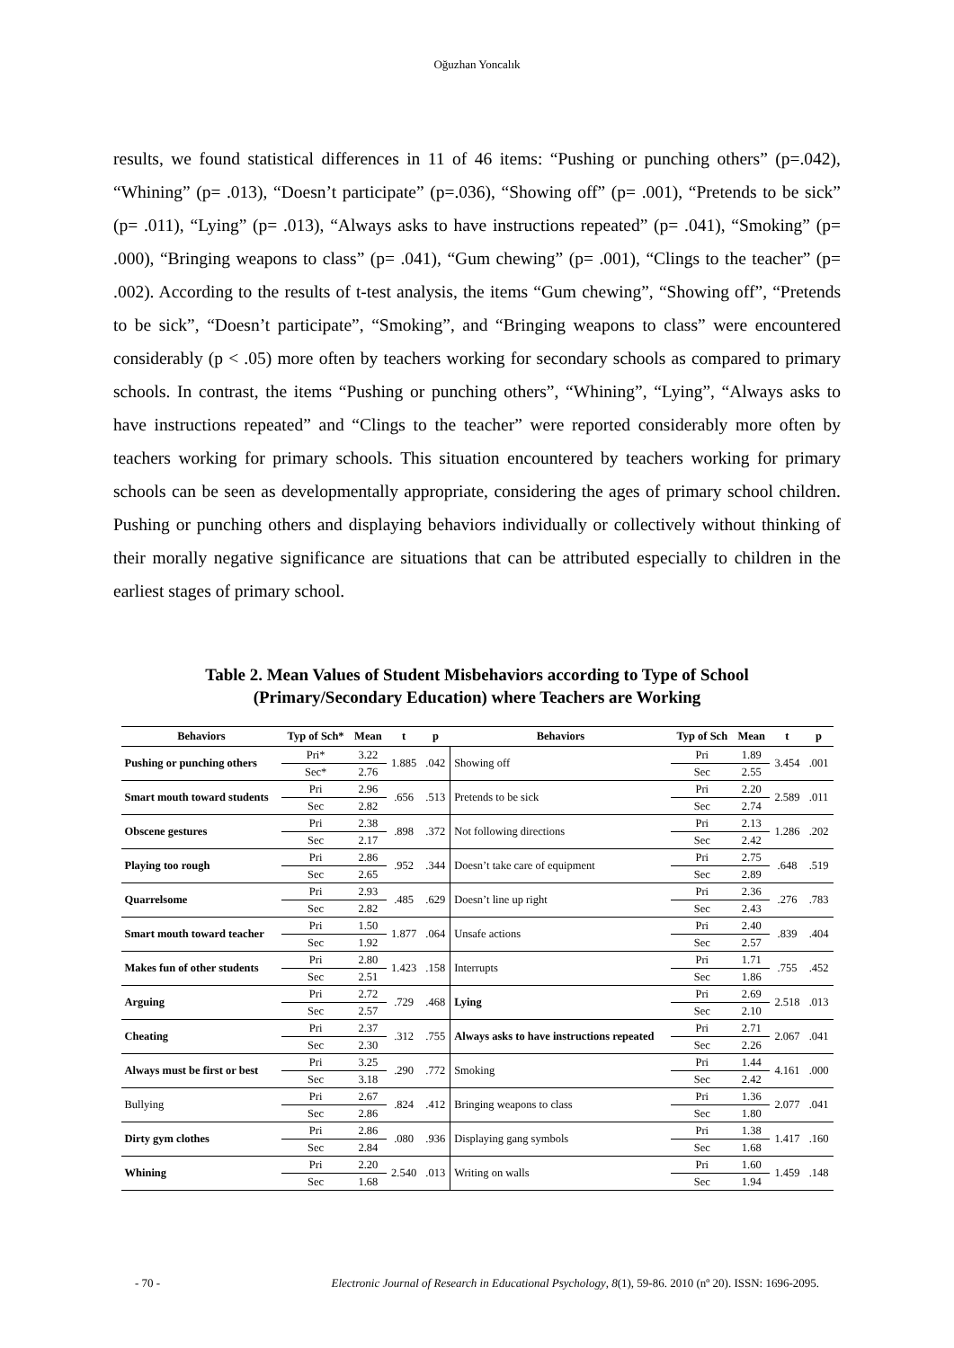Oğuzhan Yoncalık
results, we found statistical differences in 11 of 46 items: “Pushing or punching others” (p=.042), “Whining” (p= .013), “Doesn’t participate” (p=.036), “Showing off” (p= .001), “Pretends to be sick” (p= .011), “Lying” (p= .013), “Always asks to have instructions repeated” (p= .041), “Smoking” (p= .000), “Bringing weapons to class” (p= .041), “Gum chewing” (p= .001), “Clings to the teacher” (p= .002). According to the results of t-test analysis, the items “Gum chewing”, “Showing off”, “Pretends to be sick”, “Doesn’t participate”, “Smoking”, and “Bringing weapons to class” were encountered considerably (p < .05) more often by teachers working for secondary schools as compared to primary schools. In contrast, the items “Pushing or punching others”, “Whining”, “Lying”, “Always asks to have instructions repeated” and “Clings to the teacher” were reported considerably more often by teachers working for primary schools. This situation encountered by teachers working for primary schools can be seen as developmentally appropriate, considering the ages of primary school children. Pushing or punching others and displaying behaviors individually or collectively without thinking of their morally negative significance are situations that can be attributed especially to children in the earliest stages of primary school.
Table 2. Mean Values of Student Misbehaviors according to Type of School
(Primary/Secondary Education) where Teachers are Working
| Behaviors | Typ of Sch* | Mean | t | p | Behaviors | Typ of Sch | Mean | t | p |
| --- | --- | --- | --- | --- | --- | --- | --- | --- | --- |
| Pushing or punching others | Pri* | 3.22 | 1.885 | .042 | Showing off | Pri | 1.89 | 3.454 | .001 |
| | Sec* | 2.76 | | | | Sec | 2.55 | | |
| Smart mouth toward students | Pri | 2.96 | .656 | .513 | Pretends to be sick | Pri | 2.20 | 2.589 | .011 |
| | Sec | 2.82 | | | | Sec | 2.74 | | |
| Obscene gestures | Pri | 2.38 | .898 | .372 | Not following directions | Pri | 2.13 | 1.286 | .202 |
| | Sec | 2.17 | | | | Sec | 2.42 | | |
| Playing too rough | Pri | 2.86 | .952 | .344 | Doesn’t take care of equipment | Pri | 2.75 | .648 | .519 |
| | Sec | 2.65 | | | | Sec | 2.89 | | |
| Quarrelsome | Pri | 2.93 | .485 | .629 | Doesn’t line up right | Pri | 2.36 | .276 | .783 |
| | Sec | 2.82 | | | | Sec | 2.43 | | |
| Smart mouth toward teacher | Pri | 1.50 | 1.877 | .064 | Unsafe actions | Pri | 2.40 | .839 | .404 |
| | Sec | 1.92 | | | | Sec | 2.57 | | |
| Makes fun of other students | Pri | 2.80 | 1.423 | .158 | Interrupts | Pri | 1.71 | .755 | .452 |
| | Sec | 2.51 | | | | Sec | 1.86 | | |
| Arguing | Pri | 2.72 | .729 | .468 | Lying | Pri | 2.69 | 2.518 | .013 |
| | Sec | 2.57 | | | | Sec | 2.10 | | |
| Cheating | Pri | 2.37 | .312 | .755 | Always asks to have instructions repeated | Pri | 2.71 | 2.067 | .041 |
| | Sec | 2.30 | | | | Sec | 2.26 | | |
| Always must be first or best | Pri | 3.25 | .290 | .772 | Smoking | Pri | 1.44 | 4.161 | .000 |
| | Sec | 3.18 | | | | Sec | 2.42 | | |
| Bullying | Pri | 2.67 | .824 | .412 | Bringing weapons to class | Pri | 1.36 | 2.077 | .041 |
| | Sec | 2.86 | | | | Sec | 1.80 | | |
| Dirty gym clothes | Pri | 2.86 | .080 | .936 | Displaying gang symbols | Pri | 1.38 | 1.417 | .160 |
| | Sec | 2.84 | | | | Sec | 1.68 | | |
| Whining | Pri | 2.20 | 2.540 | .013 | Writing on walls | Pri | 1.60 | 1.459 | .148 |
| | Sec | 1.68 | | | | Sec | 1.94 | | |
- 70 - Electronic Journal of Research in Educational Psychology, 8(1), 59-86. 2010 (nº 20). ISSN: 1696-2095.